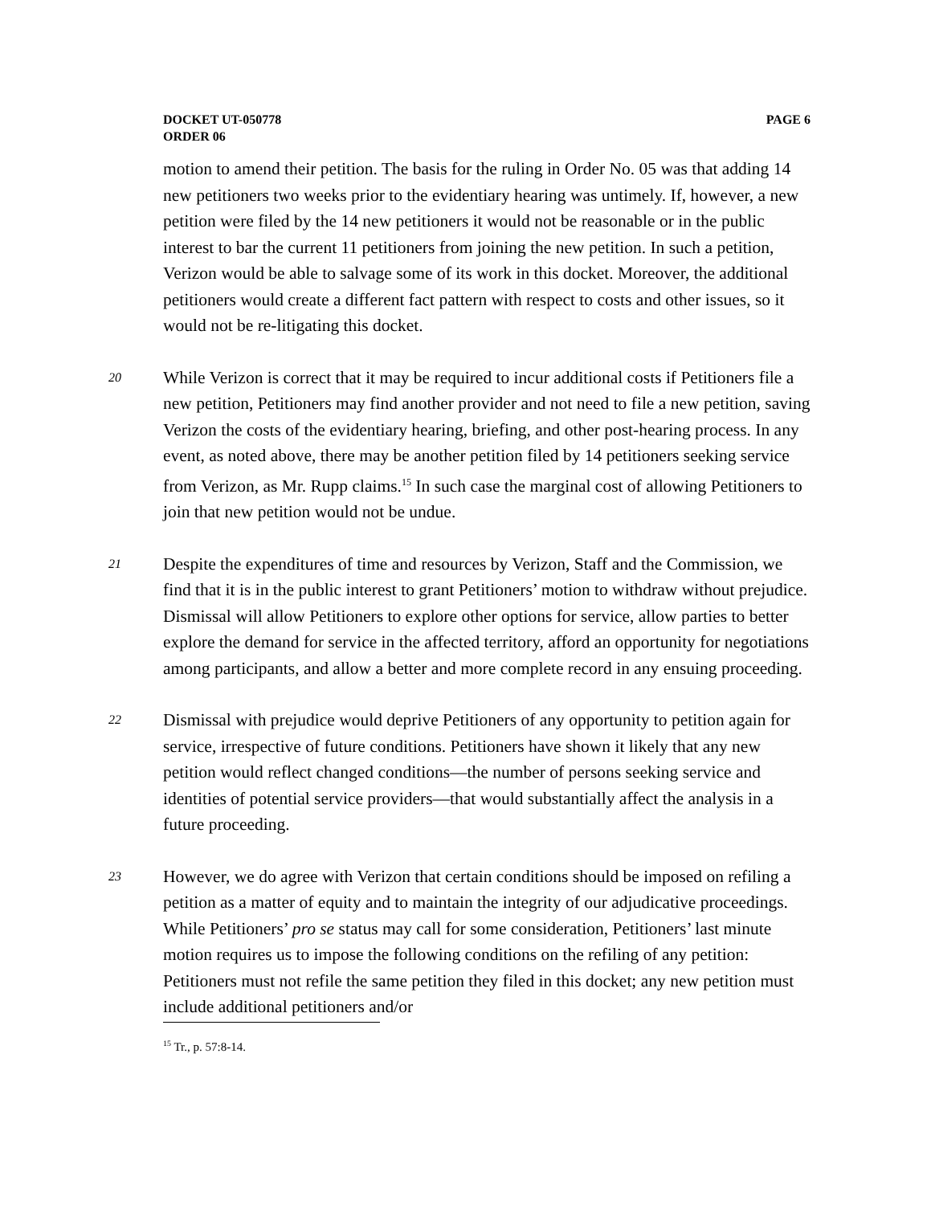DOCKET UT-050778
ORDER 06
PAGE 6
motion to amend their petition. The basis for the ruling in Order No. 05 was that adding 14 new petitioners two weeks prior to the evidentiary hearing was untimely. If, however, a new petition were filed by the 14 new petitioners it would not be reasonable or in the public interest to bar the current 11 petitioners from joining the new petition. In such a petition, Verizon would be able to salvage some of its work in this docket. Moreover, the additional petitioners would create a different fact pattern with respect to costs and other issues, so it would not be re-litigating this docket.
20
While Verizon is correct that it may be required to incur additional costs if Petitioners file a new petition, Petitioners may find another provider and not need to file a new petition, saving Verizon the costs of the evidentiary hearing, briefing, and other post-hearing process. In any event, as noted above, there may be another petition filed by 14 petitioners seeking service from Verizon, as Mr. Rupp claims.<sup>15</sup> In such case the marginal cost of allowing Petitioners to join that new petition would not be undue.
21
Despite the expenditures of time and resources by Verizon, Staff and the Commission, we find that it is in the public interest to grant Petitioners’ motion to withdraw without prejudice. Dismissal will allow Petitioners to explore other options for service, allow parties to better explore the demand for service in the affected territory, afford an opportunity for negotiations among participants, and allow a better and more complete record in any ensuing proceeding.
22
Dismissal with prejudice would deprive Petitioners of any opportunity to petition again for service, irrespective of future conditions. Petitioners have shown it likely that any new petition would reflect changed conditions—the number of persons seeking service and identities of potential service providers—that would substantially affect the analysis in a future proceeding.
23
However, we do agree with Verizon that certain conditions should be imposed on refiling a petition as a matter of equity and to maintain the integrity of our adjudicative proceedings. While Petitioners’ pro se status may call for some consideration, Petitioners’ last minute motion requires us to impose the following conditions on the refiling of any petition: Petitioners must not refile the same petition they filed in this docket; any new petition must include additional petitioners and/or
<sup>15</sup> Tr., p. 57:8-14.